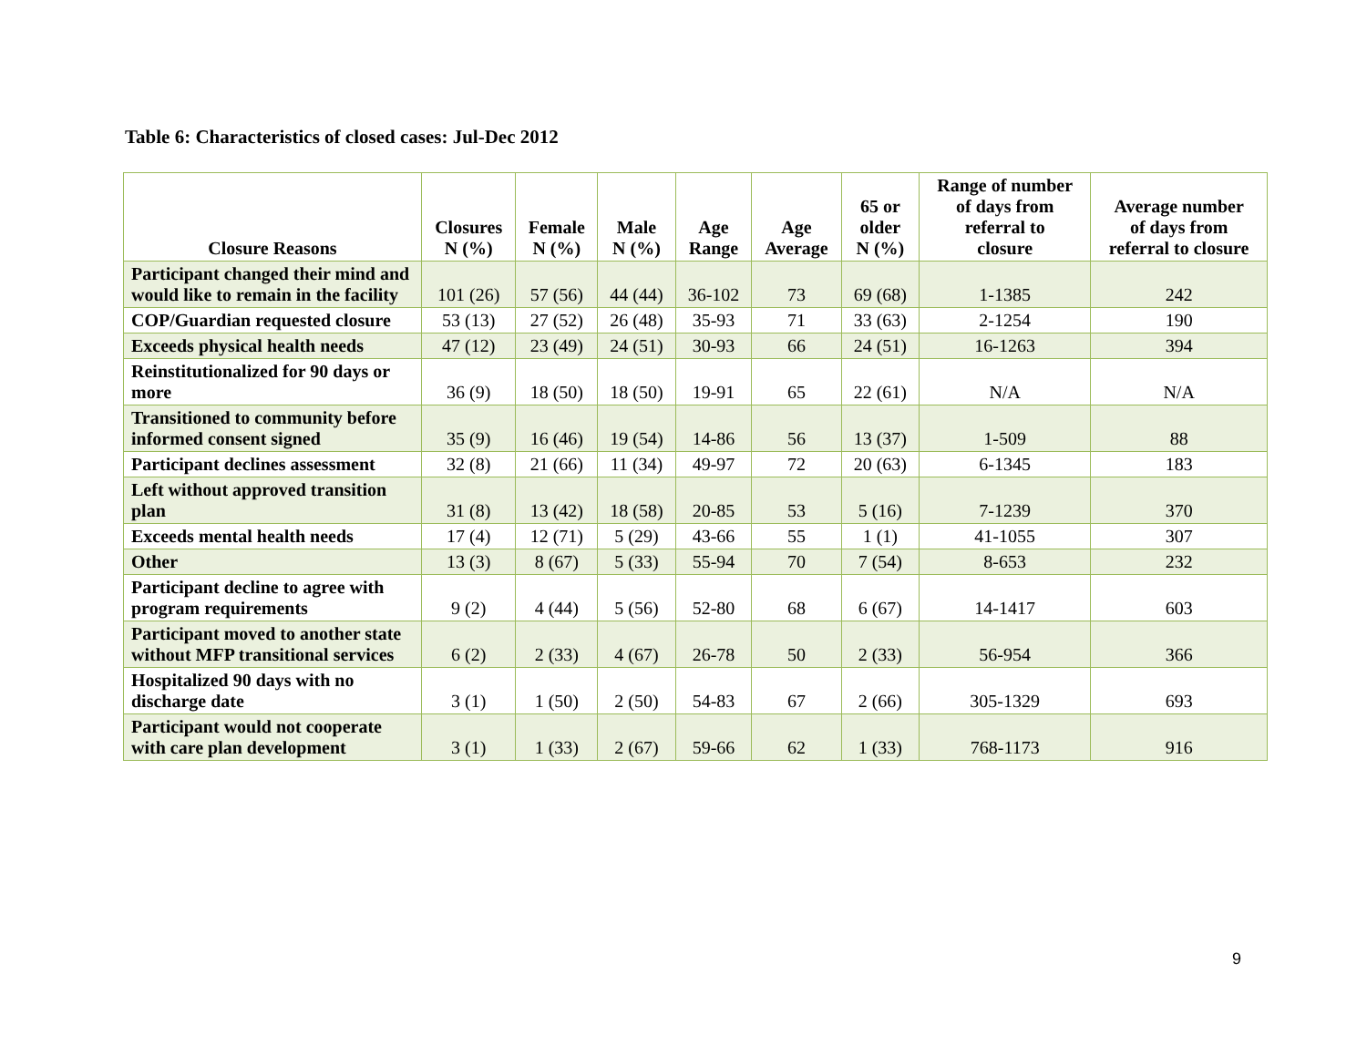Table 6: Characteristics of closed cases: Jul-Dec 2012
| Closure Reasons | Closures N (%) | Female N (%) | Male N (%) | Age Range | Age Average | 65 or older N (%) | Range of number of days from referral to closure | Average number of days from referral to closure |
| --- | --- | --- | --- | --- | --- | --- | --- | --- |
| Participant changed their mind and would like to remain in the facility | 101 (26) | 57 (56) | 44 (44) | 36-102 | 73 | 69 (68) | 1-1385 | 242 |
| COP/Guardian requested closure | 53 (13) | 27 (52) | 26 (48) | 35-93 | 71 | 33 (63) | 2-1254 | 190 |
| Exceeds physical health needs | 47 (12) | 23 (49) | 24 (51) | 30-93 | 66 | 24 (51) | 16-1263 | 394 |
| Reinstitutionalized for 90 days or more | 36 (9) | 18 (50) | 18 (50) | 19-91 | 65 | 22 (61) | N/A | N/A |
| Transitioned to community before informed consent signed | 35 (9) | 16 (46) | 19 (54) | 14-86 | 56 | 13 (37) | 1-509 | 88 |
| Participant declines assessment | 32 (8) | 21 (66) | 11 (34) | 49-97 | 72 | 20 (63) | 6-1345 | 183 |
| Left without approved transition plan | 31 (8) | 13 (42) | 18 (58) | 20-85 | 53 | 5 (16) | 7-1239 | 370 |
| Exceeds mental health needs | 17 (4) | 12 (71) | 5 (29) | 43-66 | 55 | 1 (1) | 41-1055 | 307 |
| Other | 13 (3) | 8 (67) | 5 (33) | 55-94 | 70 | 7 (54) | 8-653 | 232 |
| Participant decline to agree with program requirements | 9 (2) | 4 (44) | 5 (56) | 52-80 | 68 | 6 (67) | 14-1417 | 603 |
| Participant moved to another state without MFP transitional services | 6 (2) | 2 (33) | 4 (67) | 26-78 | 50 | 2 (33) | 56-954 | 366 |
| Hospitalized 90 days with no discharge date | 3 (1) | 1 (50) | 2 (50) | 54-83 | 67 | 2 (66) | 305-1329 | 693 |
| Participant would not cooperate with care plan development | 3 (1) | 1 (33) | 2 (67) | 59-66 | 62 | 1 (33) | 768-1173 | 916 |
9